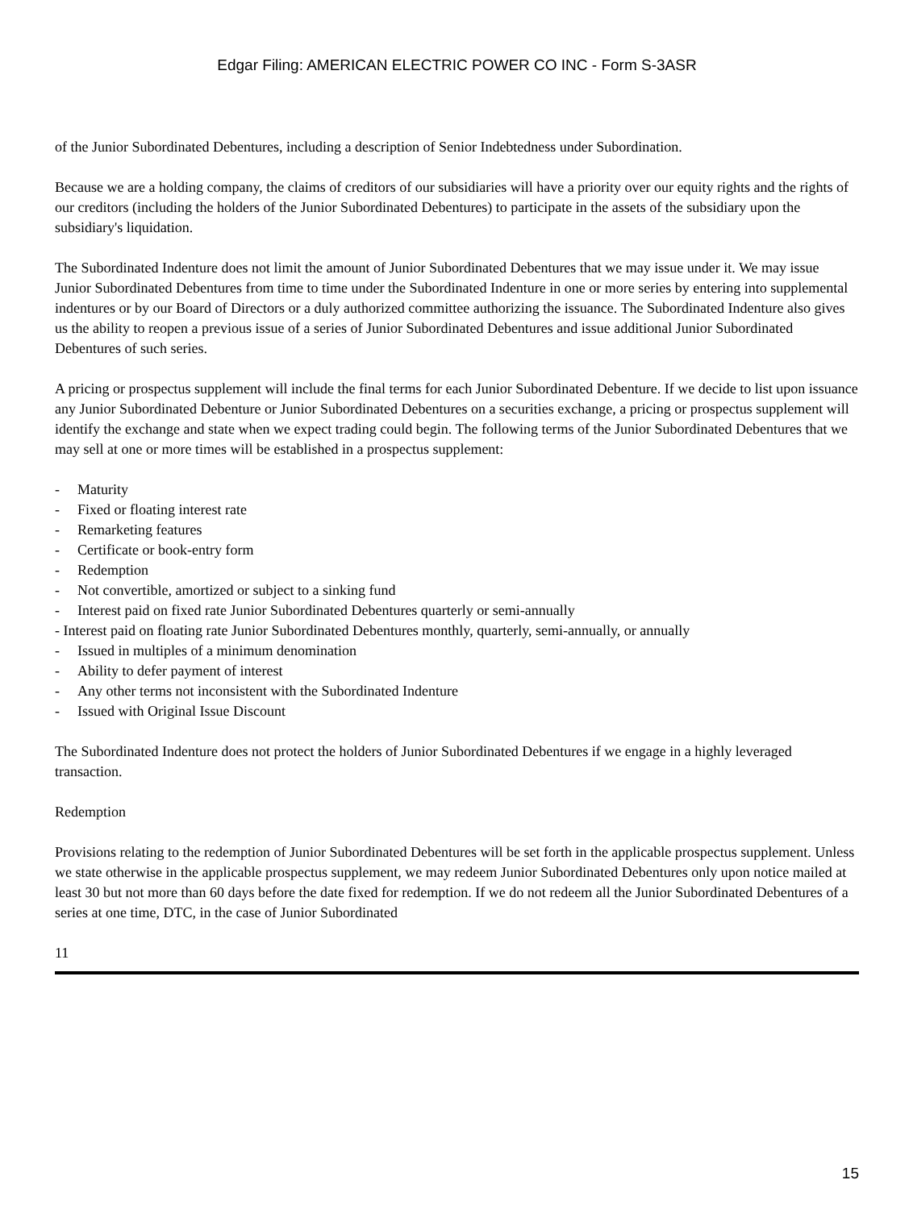Edgar Filing: AMERICAN ELECTRIC POWER CO INC - Form S-3ASR
of the Junior Subordinated Debentures, including a description of Senior Indebtedness under Subordination.
Because we are a holding company, the claims of creditors of our subsidiaries will have a priority over our equity rights and the rights of our creditors (including the holders of the Junior Subordinated Debentures) to participate in the assets of the subsidiary upon the subsidiary's liquidation.
The Subordinated Indenture does not limit the amount of Junior Subordinated Debentures that we may issue under it. We may issue Junior Subordinated Debentures from time to time under the Subordinated Indenture in one or more series by entering into supplemental indentures or by our Board of Directors or a duly authorized committee authorizing the issuance. The Subordinated Indenture also gives us the ability to reopen a previous issue of a series of Junior Subordinated Debentures and issue additional Junior Subordinated Debentures of such series.
A pricing or prospectus supplement will include the final terms for each Junior Subordinated Debenture. If we decide to list upon issuance any Junior Subordinated Debenture or Junior Subordinated Debentures on a securities exchange, a pricing or prospectus supplement will identify the exchange and state when we expect trading could begin. The following terms of the Junior Subordinated Debentures that we may sell at one or more times will be established in a prospectus supplement:
- Maturity
- Fixed or floating interest rate
- Remarketing features
- Certificate or book-entry form
- Redemption
- Not convertible, amortized or subject to a sinking fund
- Interest paid on fixed rate Junior Subordinated Debentures quarterly or semi-annually
- Interest paid on floating rate Junior Subordinated Debentures monthly, quarterly, semi-annually, or annually
- Issued in multiples of a minimum denomination
- Ability to defer payment of interest
- Any other terms not inconsistent with the Subordinated Indenture
- Issued with Original Issue Discount
The Subordinated Indenture does not protect the holders of Junior Subordinated Debentures if we engage in a highly leveraged transaction.
Redemption
Provisions relating to the redemption of Junior Subordinated Debentures will be set forth in the applicable prospectus supplement. Unless we state otherwise in the applicable prospectus supplement, we may redeem Junior Subordinated Debentures only upon notice mailed at least 30 but not more than 60 days before the date fixed for redemption. If we do not redeem all the Junior Subordinated Debentures of a series at one time, DTC, in the case of Junior Subordinated
11
15